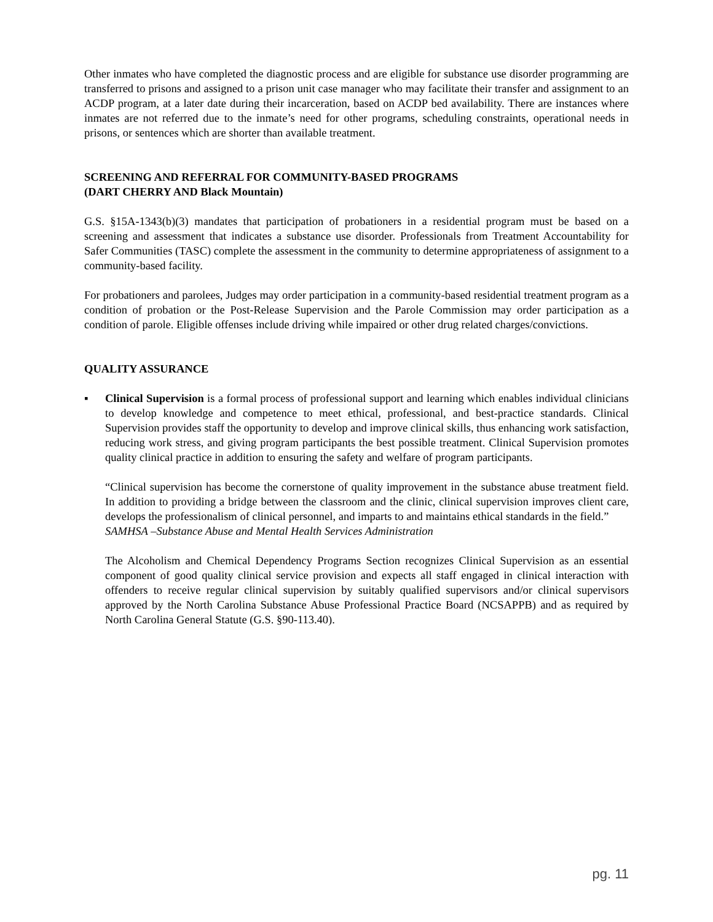Other inmates who have completed the diagnostic process and are eligible for substance use disorder programming are transferred to prisons and assigned to a prison unit case manager who may facilitate their transfer and assignment to an ACDP program, at a later date during their incarceration, based on ACDP bed availability. There are instances where inmates are not referred due to the inmate’s need for other programs, scheduling constraints, operational needs in prisons, or sentences which are shorter than available treatment.
SCREENING AND REFERRAL FOR COMMUNITY-BASED PROGRAMS
(DART CHERRY AND Black Mountain)
G.S. §15A-1343(b)(3) mandates that participation of probationers in a residential program must be based on a screening and assessment that indicates a substance use disorder. Professionals from Treatment Accountability for Safer Communities (TASC) complete the assessment in the community to determine appropriateness of assignment to a community-based facility.
For probationers and parolees, Judges may order participation in a community-based residential treatment program as a condition of probation or the Post-Release Supervision and the Parole Commission may order participation as a condition of parole. Eligible offenses include driving while impaired or other drug related charges/convictions.
QUALITY ASSURANCE
▪ Clinical Supervision is a formal process of professional support and learning which enables individual clinicians to develop knowledge and competence to meet ethical, professional, and best-practice standards. Clinical Supervision provides staff the opportunity to develop and improve clinical skills, thus enhancing work satisfaction, reducing work stress, and giving program participants the best possible treatment. Clinical Supervision promotes quality clinical practice in addition to ensuring the safety and welfare of program participants.
“Clinical supervision has become the cornerstone of quality improvement in the substance abuse treatment field. In addition to providing a bridge between the classroom and the clinic, clinical supervision improves client care, develops the professionalism of clinical personnel, and imparts to and maintains ethical standards in the field.”
SAMHSA –Substance Abuse and Mental Health Services Administration
The Alcoholism and Chemical Dependency Programs Section recognizes Clinical Supervision as an essential component of good quality clinical service provision and expects all staff engaged in clinical interaction with offenders to receive regular clinical supervision by suitably qualified supervisors and/or clinical supervisors approved by the North Carolina Substance Abuse Professional Practice Board (NCSAPPB) and as required by North Carolina General Statute (G.S. §90-113.40).
pg. 11